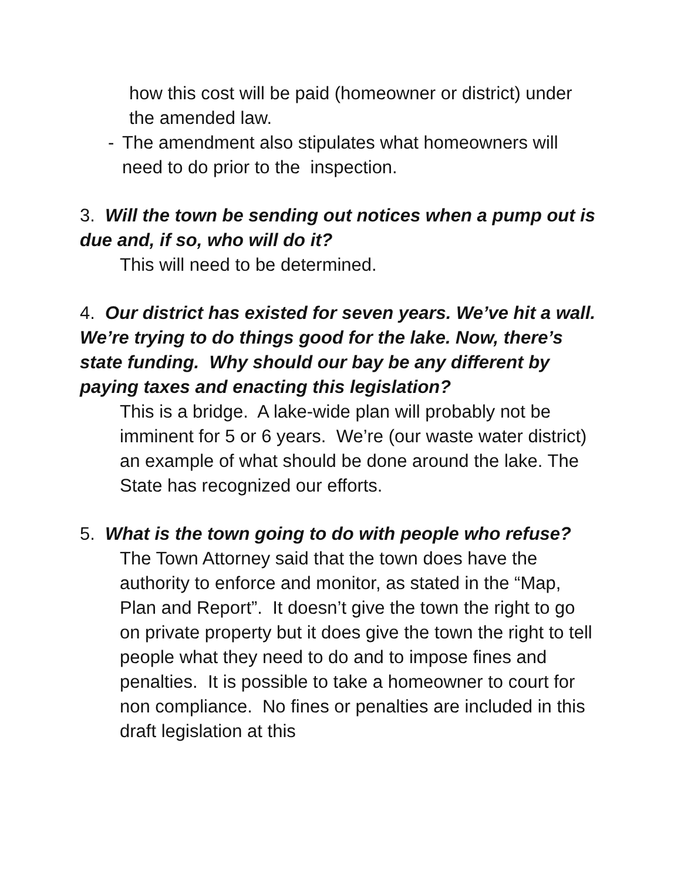how this cost will be paid (homeowner or district) under the amended law.
- The amendment also stipulates what homeowners will need to do prior to the inspection.
3. Will the town be sending out notices when a pump out is due and, if so, who will do it?
This will need to be determined.
4. Our district has existed for seven years. We’ve hit a wall. We’re trying to do things good for the lake. Now, there’s state funding. Why should our bay be any different by paying taxes and enacting this legislation?
This is a bridge. A lake-wide plan will probably not be imminent for 5 or 6 years. We’re (our waste water district) an example of what should be done around the lake. The State has recognized our efforts.
5. What is the town going to do with people who refuse?
The Town Attorney said that the town does have the authority to enforce and monitor, as stated in the “Map, Plan and Report”. It doesn’t give the town the right to go on private property but it does give the town the right to tell people what they need to do and to impose fines and penalties. It is possible to take a homeowner to court for non compliance. No fines or penalties are included in this draft legislation at this